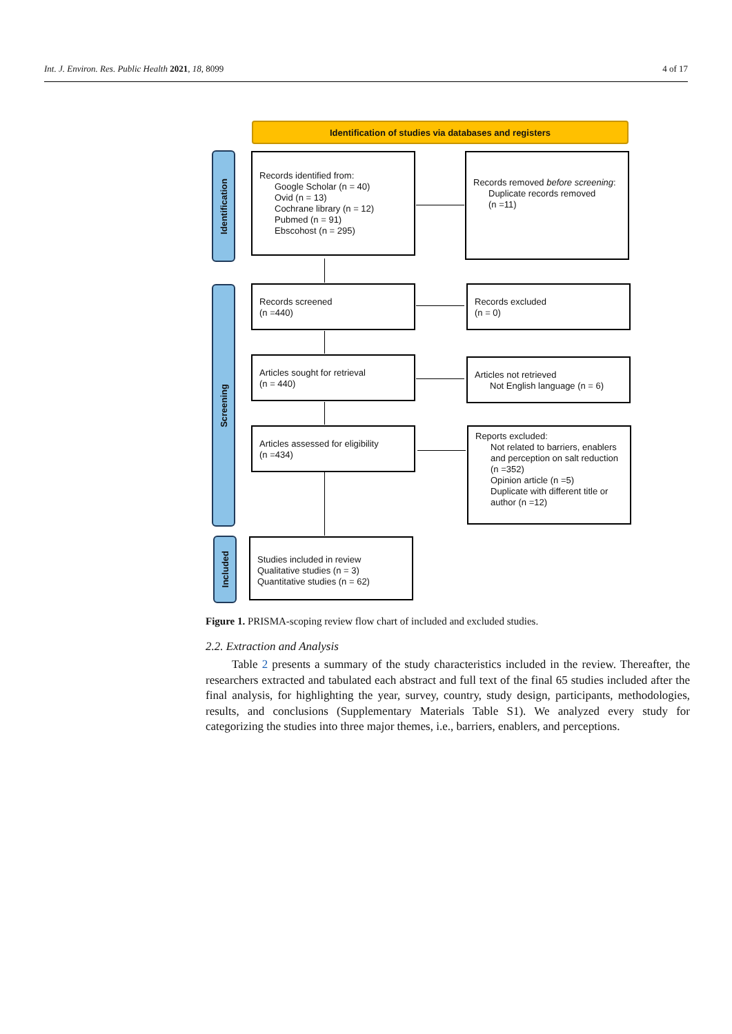Int. J. Environ. Res. Public Health 2021, 18, 8099 4 of 17
Identification of studies via databases and registers
Identification
Screening
Included
Records identified from:
Google Scholar (n = 40)
Ovid (n = 13)
Cochrane library (n = 12)
Pubmed (n = 91)
Ebscohost (n = 295)
Records removed before screening:
Duplicate records removed
(n =11)
Records screened
(n =440)
Records excluded
(n = 0)
Articles sought for retrieval
(n = 440)
Articles not retrieved
Not English language (n = 6)
Articles assessed for eligibility
(n =434)
Reports excluded:
Not related to barriers, enablers and perception on salt reduction (n =352)
Opinion article (n =5)
Duplicate with different title or author (n =12)
Studies included in review
Qualitative studies (n = 3)
Quantitative studies (n = 62)
Figure 1. PRISMA-scoping review flow chart of included and excluded studies.
2.2. Extraction and Analysis
Table 2 presents a summary of the study characteristics included in the review. Thereafter, the researchers extracted and tabulated each abstract and full text of the final 65 studies included after the final analysis, for highlighting the year, survey, country, study design, participants, methodologies, results, and conclusions (Supplementary Materials Table S1). We analyzed every study for categorizing the studies into three major themes, i.e., barriers, enablers, and perceptions.